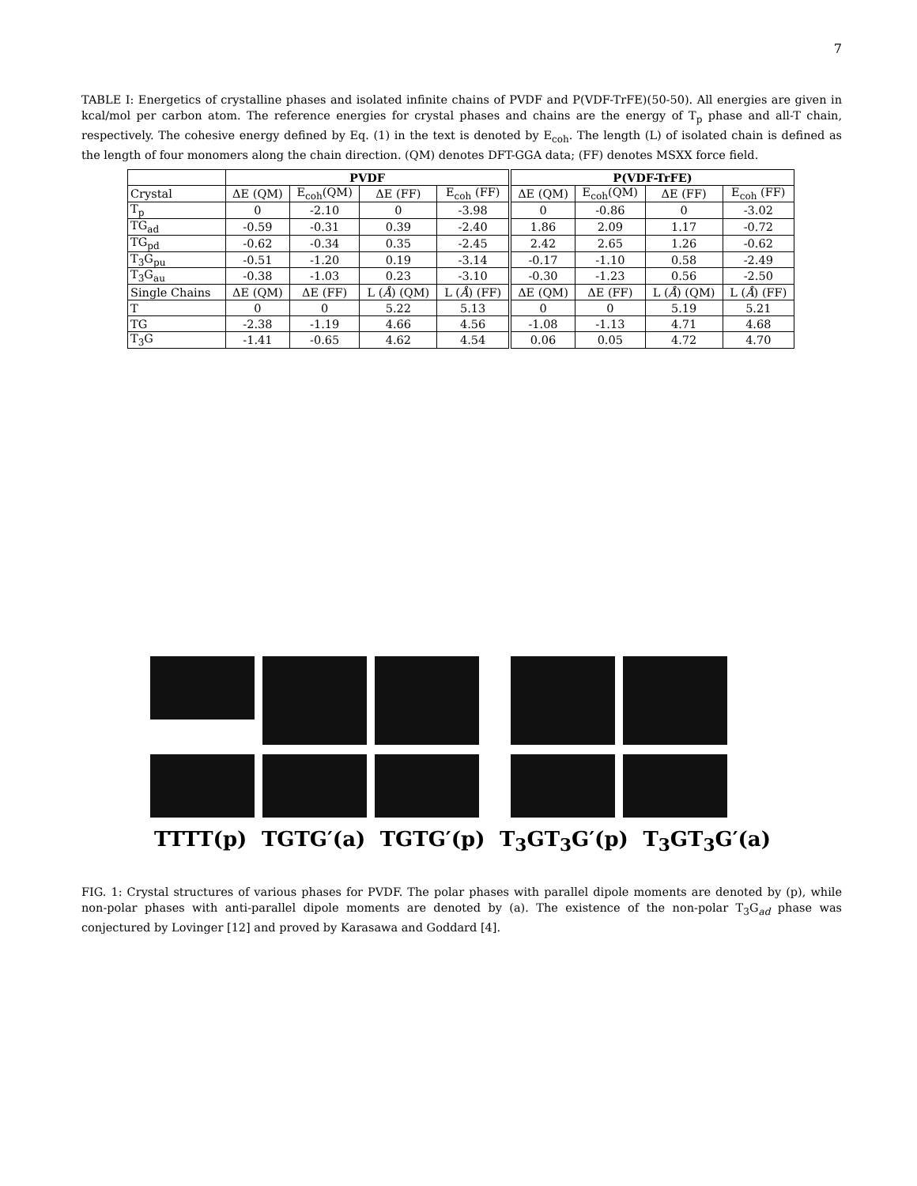7
TABLE I: Energetics of crystalline phases and isolated infinite chains of PVDF and P(VDF-TrFE)(50-50). All energies are given in kcal/mol per carbon atom. The reference energies for crystal phases and chains are the energy of T<sub>p</sub> phase and all-T chain, respectively. The cohesive energy defined by Eq. (1) in the text is denoted by E<sub>coh</sub>. The length (L) of isolated chain is defined as the length of four monomers along the chain direction. (QM) denotes DFT-GGA data; (FF) denotes MSXX force field.
| | PVDF | | | | P(VDF-TrFE) | | | |
| --- | --- | --- | --- | --- | --- | --- | --- | --- |
| Crystal | ΔE (QM) | E<sub>coh</sub>(QM) | ΔE (FF) | E<sub>coh</sub> (FF) | ΔE (QM) | E<sub>coh</sub>(QM) | ΔE (FF) | E<sub>coh</sub> (FF) |
| T<sub>p</sub> | 0 | -2.10 | 0 | -3.98 | 0 | -0.86 | 0 | -3.02 |
| TG<sub>ad</sub> | -0.59 | -0.31 | 0.39 | -2.40 | 1.86 | 2.09 | 1.17 | -0.72 |
| TG<sub>pd</sub> | -0.62 | -0.34 | 0.35 | -2.45 | 2.42 | 2.65 | 1.26 | -0.62 |
| T<sub>3</sub>G<sub>pu</sub> | -0.51 | -1.20 | 0.19 | -3.14 | -0.17 | -1.10 | 0.58 | -2.49 |
| T<sub>3</sub>G<sub>au</sub> | -0.38 | -1.03 | 0.23 | -3.10 | -0.30 | -1.23 | 0.56 | -2.50 |
| Single Chains | ΔE (QM) | ΔE (FF) | L ( Å ) (QM) | L ( Å ) (FF) | ΔE (QM) | ΔE (FF) | L ( Å ) (QM) | L ( Å ) (FF) |
| T | 0 | 0 | 5.22 | 5.13 | 0 | 0 | 5.19 | 5.21 |
| TG | -2.38 | -1.19 | 4.66 | 4.56 | -1.08 | -1.13 | 4.71 | 4.68 |
| T<sub>3</sub>G | -1.41 | -0.65 | 4.62 | 4.54 | 0.06 | 0.05 | 4.72 | 4.70 |
TTTT(p) TGTG′(a) TGTG′(p) T<sub>3</sub>GT<sub>3</sub>G′(p) T<sub>3</sub>GT<sub>3</sub>G′(a)
FIG. 1: Crystal structures of various phases for PVDF. The polar phases with parallel dipole moments are denoted by (p), while non-polar phases with anti-parallel dipole moments are denoted by (a). The existence of the non-polar T<sub>3</sub>G<sub>ad</sub> phase was conjectured by Lovinger [12] and proved by Karasawa and Goddard [4].